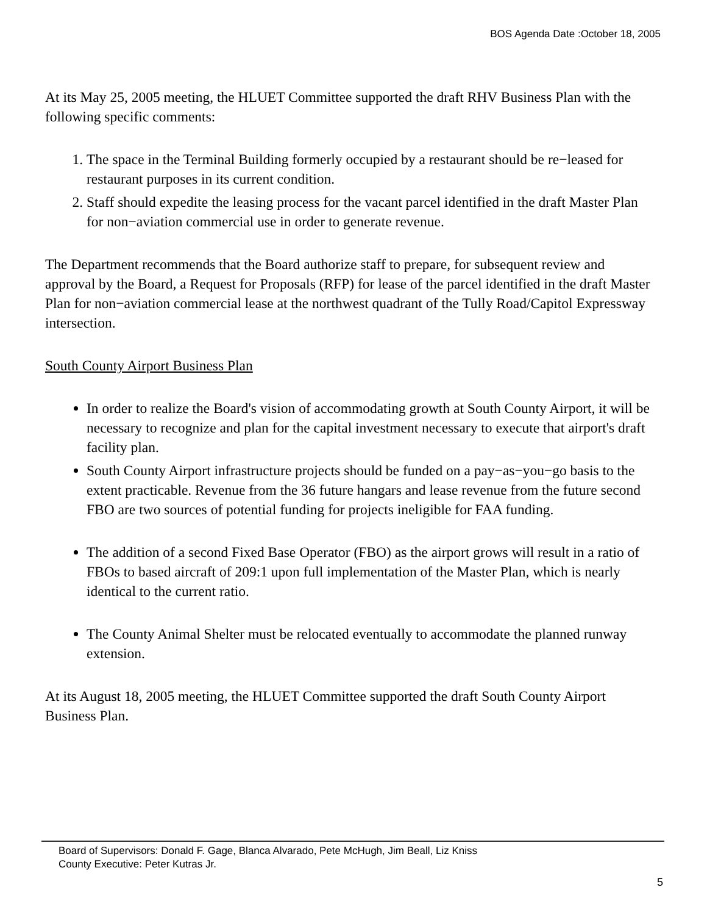BOS Agenda Date :October 18, 2005
At its May 25, 2005 meeting, the HLUET Committee supported the draft RHV Business Plan with the following specific comments:
1. The space in the Terminal Building formerly occupied by a restaurant should be re−leased for restaurant purposes in its current condition.
2. Staff should expedite the leasing process for the vacant parcel identified in the draft Master Plan for non−aviation commercial use in order to generate revenue.
The Department recommends that the Board authorize staff to prepare, for subsequent review and approval by the Board, a Request for Proposals (RFP) for lease of the parcel identified in the draft Master Plan for non−aviation commercial lease at the northwest quadrant of the Tully Road/Capitol Expressway intersection.
South County Airport Business Plan
In order to realize the Board's vision of accommodating growth at South County Airport, it will be necessary to recognize and plan for the capital investment necessary to execute that airport's draft facility plan.
South County Airport infrastructure projects should be funded on a pay−as−you−go basis to the extent practicable. Revenue from the 36 future hangars and lease revenue from the future second FBO are two sources of potential funding for projects ineligible for FAA funding.
The addition of a second Fixed Base Operator (FBO) as the airport grows will result in a ratio of FBOs to based aircraft of 209:1 upon full implementation of the Master Plan, which is nearly identical to the current ratio.
The County Animal Shelter must be relocated eventually to accommodate the planned runway extension.
At its August 18, 2005 meeting, the HLUET Committee supported the draft South County Airport Business Plan.
Board of Supervisors: Donald F. Gage, Blanca Alvarado, Pete McHugh, Jim Beall, Liz Kniss
County Executive: Peter Kutras Jr.
5